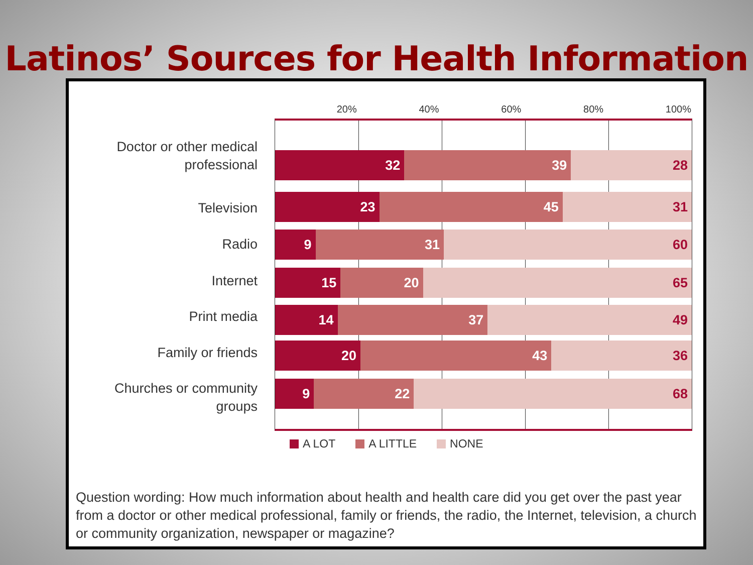Latinos’ Sources for Health Information
20% 40% 60% 80% 100%
Doctor or other medical professional
Television
Radio
Internet
Print media
Family or friends
Churches or community groups
32 39 28
23 45 31
9 31 60
15 20 65
14 37 49
20 43 36
9 22 68
A LOT A LITTLE NONE
Question wording: How much information about health and health care did you get over the past year from a doctor or other medical professional, family or friends, the radio, the Internet, television, a church or community organization, newspaper or magazine?